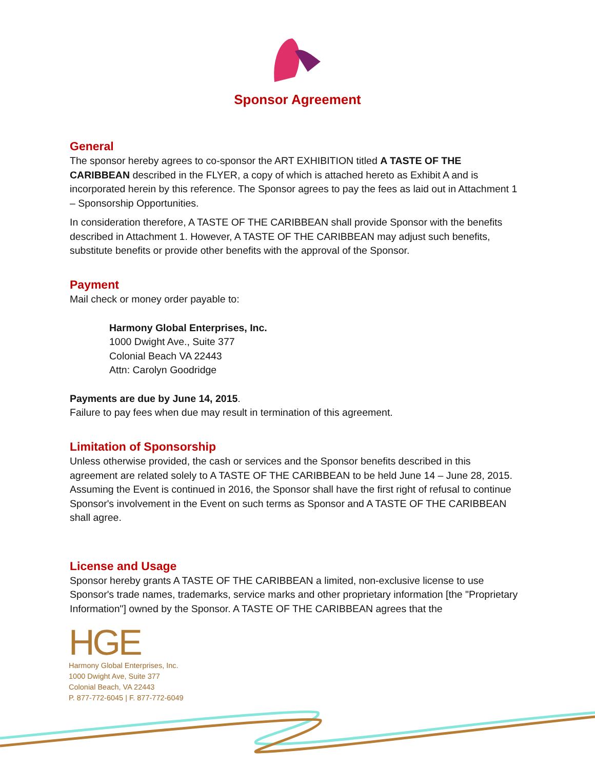Sponsor Agreement
General
The sponsor hereby agrees to co-sponsor the ART EXHIBITION titled A TASTE OF THE CARIBBEAN described in the FLYER, a copy of which is attached hereto as Exhibit A and is incorporated herein by this reference. The Sponsor agrees to pay the fees as laid out in Attachment 1 – Sponsorship Opportunities.
In consideration therefore, A TASTE OF THE CARIBBEAN shall provide Sponsor with the benefits described in Attachment 1. However, A TASTE OF THE CARIBBEAN may adjust such benefits, substitute benefits or provide other benefits with the approval of the Sponsor.
Payment
Mail check or money order payable to:
Harmony Global Enterprises, Inc.
1000 Dwight Ave., Suite 377
Colonial Beach VA 22443
Attn: Carolyn Goodridge
Payments are due by June 14, 2015.
Failure to pay fees when due may result in termination of this agreement.
Limitation of Sponsorship
Unless otherwise provided, the cash or services and the Sponsor benefits described in this agreement are related solely to A TASTE OF THE CARIBBEAN to be held June 14 – June 28, 2015. Assuming the Event is continued in 2016, the Sponsor shall have the first right of refusal to continue Sponsor's involvement in the Event on such terms as Sponsor and A TASTE OF THE CARIBBEAN shall agree.
License and Usage
Sponsor hereby grants A TASTE OF THE CARIBBEAN a limited, non-exclusive license to use Sponsor's trade names, trademarks, service marks and other proprietary information [the "Proprietary Information"] owned by the Sponsor. A TASTE OF THE CARIBBEAN agrees that the
HGE
Harmony Global Enterprises, Inc.
1000 Dwight Ave, Suite 377
Colonial Beach, VA 22443
P. 877-772-6045 | F. 877-772-6049